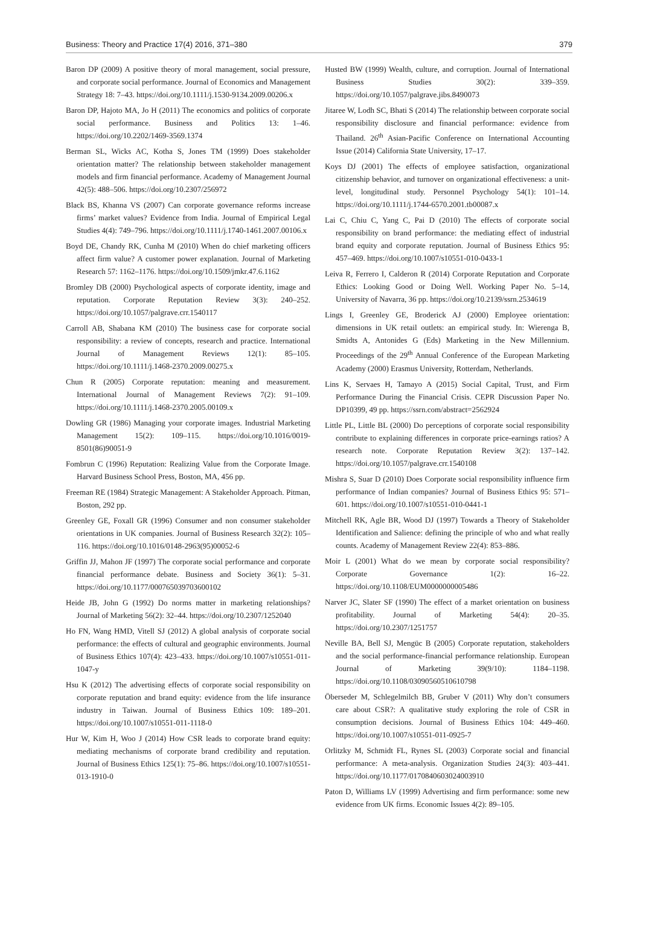Business: Theory and Practice 17(4) 2016, 371–380 379
Baron DP (2009) A positive theory of moral management, social pressure, and corporate social performance. Journal of Economics and Management Strategy 18: 7–43. https://doi.org/10.1111/j.1530-9134.2009.00206.x
Baron DP, Hajoto MA, Jo H (2011) The economics and politics of corporate social performance. Business and Politics 13: 1–46. https://doi.org/10.2202/1469-3569.1374
Berman SL, Wicks AC, Kotha S, Jones TM (1999) Does stakeholder orientation matter? The relationship between stakeholder management models and firm financial performance. Academy of Management Journal 42(5): 488–506. https://doi.org/10.2307/256972
Black BS, Khanna VS (2007) Can corporate governance reforms increase firms’ market values? Evidence from India. Journal of Empirical Legal Studies 4(4): 749–796. https://doi.org/10.1111/j.1740-1461.2007.00106.x
Boyd DE, Chandy RK, Cunha M (2010) When do chief marketing officers affect firm value? A customer power explanation. Journal of Marketing Research 57: 1162–1176. https://doi.org/10.1509/jmkr.47.6.1162
Bromley DB (2000) Psychological aspects of corporate identity, image and reputation. Corporate Reputation Review 3(3): 240–252. https://doi.org/10.1057/palgrave.crr.1540117
Carroll AB, Shabana KM (2010) The business case for corporate social responsibility: a review of concepts, research and practice. International Journal of Management Reviews 12(1): 85–105. https://doi.org/10.1111/j.1468-2370.2009.00275.x
Chun R (2005) Corporate reputation: meaning and measurement. International Journal of Management Reviews 7(2): 91–109. https://doi.org/10.1111/j.1468-2370.2005.00109.x
Dowling GR (1986) Managing your corporate images. Industrial Marketing Management 15(2): 109–115. https://doi.org/10.1016/0019-8501(86)90051-9
Fombrun C (1996) Reputation: Realizing Value from the Corporate Image. Harvard Business School Press, Boston, MA, 456 pp.
Freeman RE (1984) Strategic Management: A Stakeholder Approach. Pitman, Boston, 292 pp.
Greenley GE, Foxall GR (1996) Consumer and non consumer stakeholder orientations in UK companies. Journal of Business Research 32(2): 105–116. https://doi.org/10.1016/0148-2963(95)00052-6
Griffin JJ, Mahon JF (1997) The corporate social performance and corporate financial performance debate. Business and Society 36(1): 5–31. https://doi.org/10.1177/000765039703600102
Heide JB, John G (1992) Do norms matter in marketing relationships? Journal of Marketing 56(2): 32–44. https://doi.org/10.2307/1252040
Ho FN, Wang HMD, Vitell SJ (2012) A global analysis of corporate social performance: the effects of cultural and geographic environments. Journal of Business Ethics 107(4): 423–433. https://doi.org/10.1007/s10551-011-1047-y
Hsu K (2012) The advertising effects of corporate social responsibility on corporate reputation and brand equity: evidence from the life insurance industry in Taiwan. Journal of Business Ethics 109: 189–201. https://doi.org/10.1007/s10551-011-1118-0
Hur W, Kim H, Woo J (2014) How CSR leads to corporate brand equity: mediating mechanisms of corporate brand credibility and reputation. Journal of Business Ethics 125(1): 75–86. https://doi.org/10.1007/s10551-013-1910-0
Husted BW (1999) Wealth, culture, and corruption. Journal of International Business Studies 30(2): 339–359. https://doi.org/10.1057/palgrave.jibs.8490073
Jitaree W, Lodh SC, Bhati S (2014) The relationship between corporate social responsibility disclosure and financial performance: evidence from Thailand. 26<sup>th</sup> Asian-Pacific Conference on International Accounting Issue (2014) California State University, 17–17.
Koys DJ (2001) The effects of employee satisfaction, organizational citizenship behavior, and turnover on organizational effectiveness: a unit-level, longitudinal study. Personnel Psychology 54(1): 101–14. https://doi.org/10.1111/j.1744-6570.2001.tb00087.x
Lai C, Chiu C, Yang C, Pai D (2010) The effects of corporate social responsibility on brand performance: the mediating effect of industrial brand equity and corporate reputation. Journal of Business Ethics 95: 457–469. https://doi.org/10.1007/s10551-010-0433-1
Leiva R, Ferrero I, Calderon R (2014) Corporate Reputation and Corporate Ethics: Looking Good or Doing Well. Working Paper No. 5–14, University of Navarra, 36 pp. https://doi.org/10.2139/ssrn.2534619
Lings I, Greenley GE, Broderick AJ (2000) Employee orientation: dimensions in UK retail outlets: an empirical study. In: Wierenga B, Smidts A, Antonides G (Eds) Marketing in the New Millennium. Proceedings of the 29<sup>th</sup> Annual Conference of the European Marketing Academy (2000) Erasmus University, Rotterdam, Netherlands.
Lins K, Servaes H, Tamayo A (2015) Social Capital, Trust, and Firm Performance During the Financial Crisis. CEPR Discussion Paper No. DP10399, 49 pp. https://ssrn.com/abstract=2562924
Little PL, Little BL (2000) Do perceptions of corporate social responsibility contribute to explaining differences in corporate price-earnings ratios? A research note. Corporate Reputation Review 3(2): 137–142. https://doi.org/10.1057/palgrave.crr.1540108
Mishra S, Suar D (2010) Does Corporate social responsibility influence firm performance of Indian companies? Journal of Business Ethics 95: 571–601. https://doi.org/10.1007/s10551-010-0441-1
Mitchell RK, Agle BR, Wood DJ (1997) Towards a Theory of Stakeholder Identification and Salience: defining the principle of who and what really counts. Academy of Management Review 22(4): 853–886.
Moir L (2001) What do we mean by corporate social responsibility? Corporate Governance 1(2): 16–22. https://doi.org/10.1108/EUM0000000005486
Narver JC, Slater SF (1990) The effect of a market orientation on business profitability. Journal of Marketing 54(4): 20–35. https://doi.org/10.2307/1251757
Neville BA, Bell SJ, Mengüc B (2005) Corporate reputation, stakeholders and the social performance-financial performance relationship. European Journal of Marketing 39(9/10): 1184–1198. https://doi.org/10.1108/03090560510610798
Öberseder M, Schlegelmilch BB, Gruber V (2011) Why don’t consumers care about CSR?: A qualitative study exploring the role of CSR in consumption decisions. Journal of Business Ethics 104: 449–460. https://doi.org/10.1007/s10551-011-0925-7
Orlitzky M, Schmidt FL, Rynes SL (2003) Corporate social and financial performance: A meta-analysis. Organization Studies 24(3): 403–441. https://doi.org/10.1177/0170840603024003910
Paton D, Williams LV (1999) Advertising and firm performance: some new evidence from UK firms. Economic Issues 4(2): 89–105.